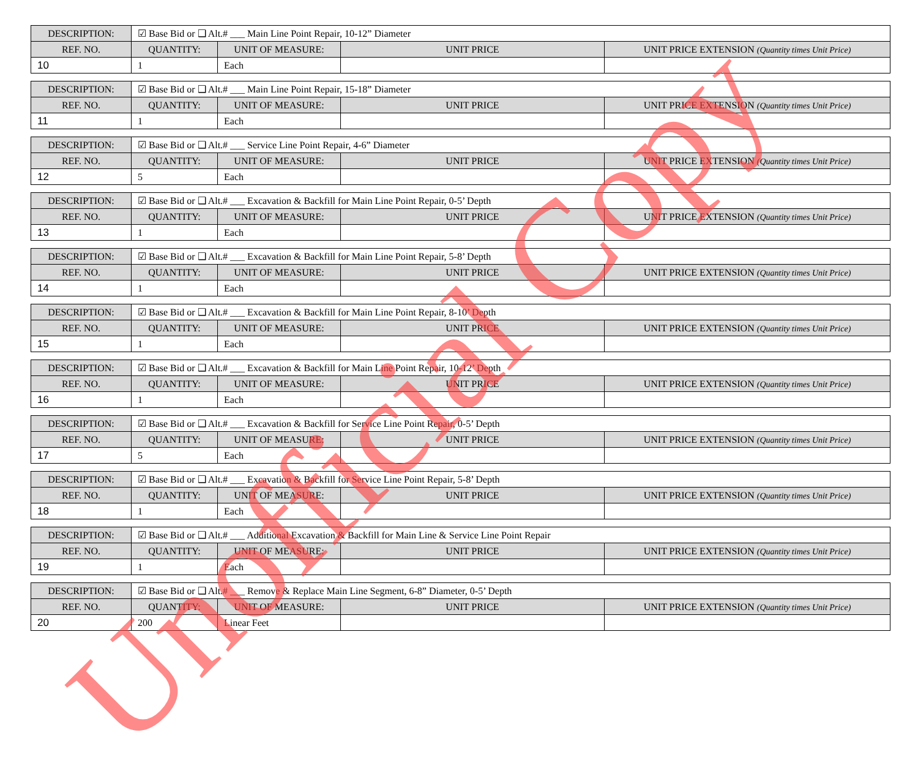| DESCRIPTION: | ☑ Base Bid or ❑ Alt.# ___ Main Line Point Repair, 10-12” Diameter | | | |
| REF. NO. | QUANTITY: | UNIT OF MEASURE: | UNIT PRICE | UNIT PRICE EXTENSION (Quantity times Unit Price) |
| 10 | 1 | Each | | |
| DESCRIPTION: | ☑ Base Bid or ❑ Alt.# ___ Main Line Point Repair, 15-18” Diameter | | | |
| REF. NO. | QUANTITY: | UNIT OF MEASURE: | UNIT PRICE | UNIT PRICE EXTENSION (Quantity times Unit Price) |
| 11 | 1 | Each | | |
| DESCRIPTION: | ☑ Base Bid or ❑ Alt.# ___ Service Line Point Repair, 4-6” Diameter | | | |
| REF. NO. | QUANTITY: | UNIT OF MEASURE: | UNIT PRICE | UNIT PRICE EXTENSION (Quantity times Unit Price) |
| 12 | 5 | Each | | |
| DESCRIPTION: | ☑ Base Bid or ❑ Alt.# ___ Excavation & Backfill for Main Line Point Repair, 0-5’ Depth | | | |
| REF. NO. | QUANTITY: | UNIT OF MEASURE: | UNIT PRICE | UNIT PRICE EXTENSION (Quantity times Unit Price) |
| 13 | 1 | Each | | |
| DESCRIPTION: | ☑ Base Bid or ❑ Alt.# ___ Excavation & Backfill for Main Line Point Repair, 5-8’ Depth | | | |
| REF. NO. | QUANTITY: | UNIT OF MEASURE: | UNIT PRICE | UNIT PRICE EXTENSION (Quantity times Unit Price) |
| 14 | 1 | Each | | |
| DESCRIPTION: | ☑ Base Bid or ❑ Alt.# ___ Excavation & Backfill for Main Line Point Repair, 8-10’ Depth | | | |
| REF. NO. | QUANTITY: | UNIT OF MEASURE: | UNIT PRICE | UNIT PRICE EXTENSION (Quantity times Unit Price) |
| 15 | 1 | Each | | |
| DESCRIPTION: | ☑ Base Bid or ❑ Alt.# ___ Excavation & Backfill for Main Line Point Repair, 10-12’ Depth | | | |
| REF. NO. | QUANTITY: | UNIT OF MEASURE: | UNIT PRICE | UNIT PRICE EXTENSION (Quantity times Unit Price) |
| 16 | 1 | Each | | |
| DESCRIPTION: | ☑ Base Bid or ❑ Alt.# ___ Excavation & Backfill for Service Line Point Repair, 0-5’ Depth | | | |
| REF. NO. | QUANTITY: | UNIT OF MEASURE: | UNIT PRICE | UNIT PRICE EXTENSION (Quantity times Unit Price) |
| 17 | 5 | Each | | |
| DESCRIPTION: | ☑ Base Bid or ❑ Alt.# ___ Excavation & Backfill for Service Line Point Repair, 5-8’ Depth | | | |
| REF. NO. | QUANTITY: | UNIT OF MEASURE: | UNIT PRICE | UNIT PRICE EXTENSION (Quantity times Unit Price) |
| 18 | 1 | Each | | |
| DESCRIPTION: | ☑ Base Bid or ❑ Alt.# ___ Additional Excavation & Backfill for Main Line & Service Line Point Repair | | | |
| REF. NO. | QUANTITY: | UNIT OF MEASURE: | UNIT PRICE | UNIT PRICE EXTENSION (Quantity times Unit Price) |
| 19 | 1 | Each | | |
| DESCRIPTION: | ☑ Base Bid or ❑ Alt.# ___ Remove & Replace Main Line Segment, 6-8” Diameter, 0-5’ Depth | | | |
| REF. NO. | QUANTITY: | UNIT OF MEASURE: | UNIT PRICE | UNIT PRICE EXTENSION (Quantity times Unit Price) |
| 20 | 200 | Linear Feet | | |
Unofficial Copy